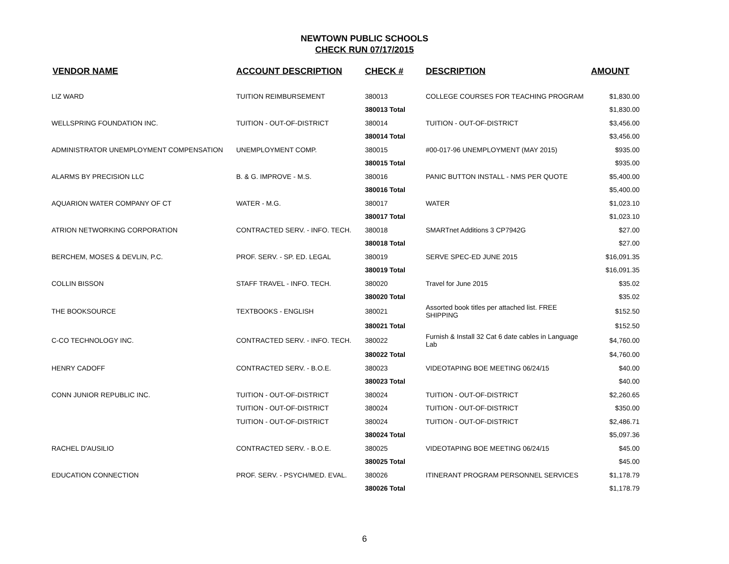NEWTOWN PUBLIC SCHOOLS
CHECK RUN 07/17/2015
| VENDOR NAME | ACCOUNT DESCRIPTION | CHECK # | DESCRIPTION | AMOUNT |
| --- | --- | --- | --- | --- |
| LIZ WARD | TUITION REIMBURSEMENT | 380013 | COLLEGE COURSES FOR TEACHING PROGRAM | $1,830.00 |
| | | 380013 Total | | $1,830.00 |
| WELLSPRING FOUNDATION INC. | TUITION - OUT-OF-DISTRICT | 380014 | TUITION - OUT-OF-DISTRICT | $3,456.00 |
| | | 380014 Total | | $3,456.00 |
| ADMINISTRATOR UNEMPLOYMENT COMPENSATION | UNEMPLOYMENT COMP. | 380015 | #00-017-96 UNEMPLOYMENT (MAY 2015) | $935.00 |
| | | 380015 Total | | $935.00 |
| ALARMS BY PRECISION LLC | B. & G. IMPROVE - M.S. | 380016 | PANIC BUTTON INSTALL - NMS PER QUOTE | $5,400.00 |
| | | 380016 Total | | $5,400.00 |
| AQUARION WATER COMPANY OF CT | WATER - M.G. | 380017 | WATER | $1,023.10 |
| | | 380017 Total | | $1,023.10 |
| ATRION NETWORKING CORPORATION | CONTRACTED SERV. - INFO. TECH. | 380018 | SMARTnet Additions 3 CP7942G | $27.00 |
| | | 380018 Total | | $27.00 |
| BERCHEM, MOSES & DEVLIN, P.C. | PROF. SERV. - SP. ED. LEGAL | 380019 | SERVE SPEC-ED JUNE 2015 | $16,091.35 |
| | | 380019 Total | | $16,091.35 |
| COLLIN BISSON | STAFF TRAVEL - INFO. TECH. | 380020 | Travel for June 2015 | $35.02 |
| | | 380020 Total | | $35.02 |
| THE BOOKSOURCE | TEXTBOOKS - ENGLISH | 380021 | Assorted book titles per attached list. FREE SHIPPING | $152.50 |
| | | 380021 Total | | $152.50 |
| C-CO TECHNOLOGY INC. | CONTRACTED SERV. - INFO. TECH. | 380022 | Furnish & Install 32 Cat 6 date cables in Language Lab | $4,760.00 |
| | | 380022 Total | | $4,760.00 |
| HENRY CADOFF | CONTRACTED SERV. - B.O.E. | 380023 | VIDEOTAPING BOE MEETING 06/24/15 | $40.00 |
| | | 380023 Total | | $40.00 |
| CONN JUNIOR REPUBLIC INC. | TUITION - OUT-OF-DISTRICT | 380024 | TUITION - OUT-OF-DISTRICT | $2,260.65 |
| | TUITION - OUT-OF-DISTRICT | 380024 | TUITION - OUT-OF-DISTRICT | $350.00 |
| | TUITION - OUT-OF-DISTRICT | 380024 | TUITION - OUT-OF-DISTRICT | $2,486.71 |
| | | 380024 Total | | $5,097.36 |
| RACHEL D'AUSILIO | CONTRACTED SERV. - B.O.E. | 380025 | VIDEOTAPING BOE MEETING 06/24/15 | $45.00 |
| | | 380025 Total | | $45.00 |
| EDUCATION CONNECTION | PROF. SERV. - PSYCH/MED. EVAL. | 380026 | ITINERANT PROGRAM PERSONNEL SERVICES | $1,178.79 |
| | | 380026 Total | | $1,178.79 |
6